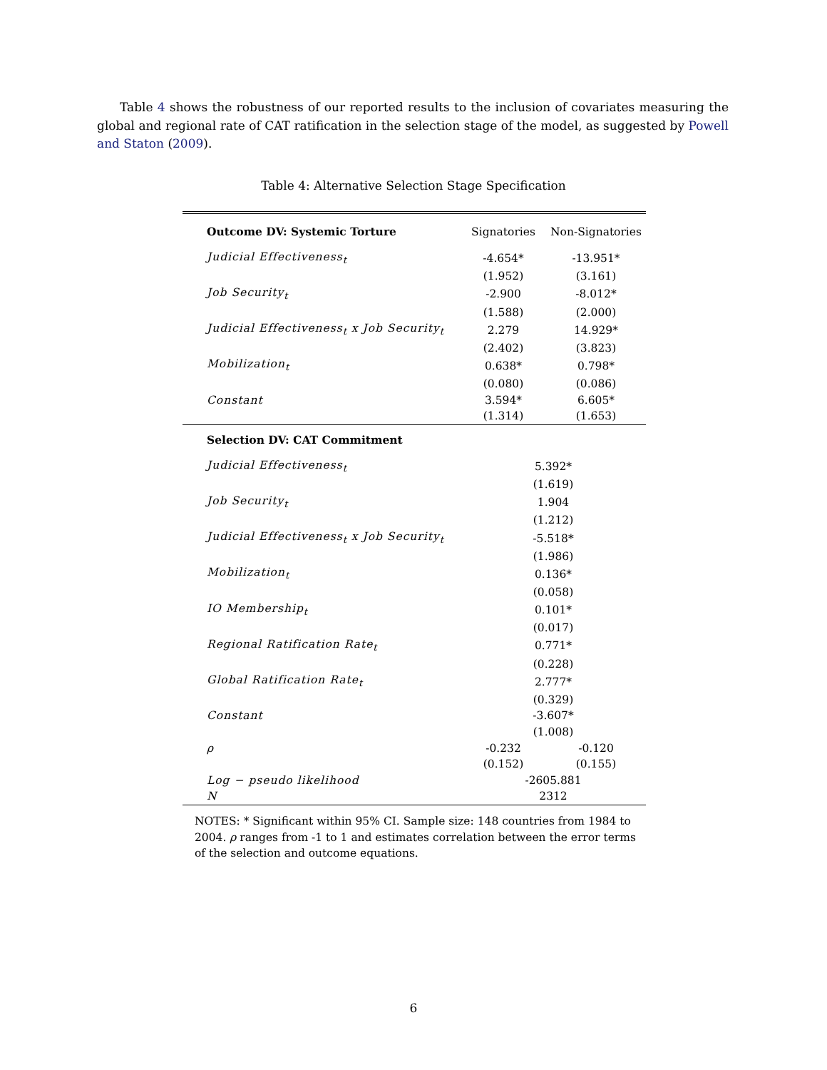Table 4 shows the robustness of our reported results to the inclusion of covariates measuring the global and regional rate of CAT ratification in the selection stage of the model, as suggested by Powell and Staton (2009).
Table 4: Alternative Selection Stage Specification
| Outcome DV: Systemic Torture | Signatories | Non-Signatories |
| Judicial Effectiveness<sub>t</sub> | -4.654* | -13.951* |
| | (1.952) | (3.161) |
| Job Security<sub>t</sub> | -2.900 | -8.012* |
| | (1.588) | (2.000) |
| Judicial Effectiveness<sub>t</sub> x Job Security<sub>t</sub> | 2.279 | 14.929* |
| | (2.402) | (3.823) |
| Mobilization<sub>t</sub> | 0.638* | 0.798* |
| | (0.080) | (0.086) |
| Constant | 3.594* | 6.605* |
| | (1.314) | (1.653) |
| Selection DV: CAT Commitment | | |
| Judicial Effectiveness<sub>t</sub> | 5.392* | |
| | (1.619) | |
| Job Security<sub>t</sub> | 1.904 | |
| | (1.212) | |
| Judicial Effectiveness<sub>t</sub> x Job Security<sub>t</sub> | -5.518* | |
| | (1.986) | |
| Mobilization<sub>t</sub> | 0.136* | |
| | (0.058) | |
| IO Membership<sub>t</sub> | 0.101* | |
| | (0.017) | |
| Regional Ratification Rate<sub>t</sub> | 0.771* | |
| | (0.228) | |
| Global Ratification Rate<sub>t</sub> | 2.777* | |
| | (0.329) | |
| Constant | -3.607* | |
| | (1.008) | |
| ρ | -0.232 | -0.120 |
| | (0.152) | (0.155) |
| Log − pseudo likelihood | -2605.881 | |
| N | 2312 | |
NOTES: * Significant within 95% CI. Sample size: 148 countries from 1984 to 2004. ρ ranges from -1 to 1 and estimates correlation between the error terms of the selection and outcome equations.
6